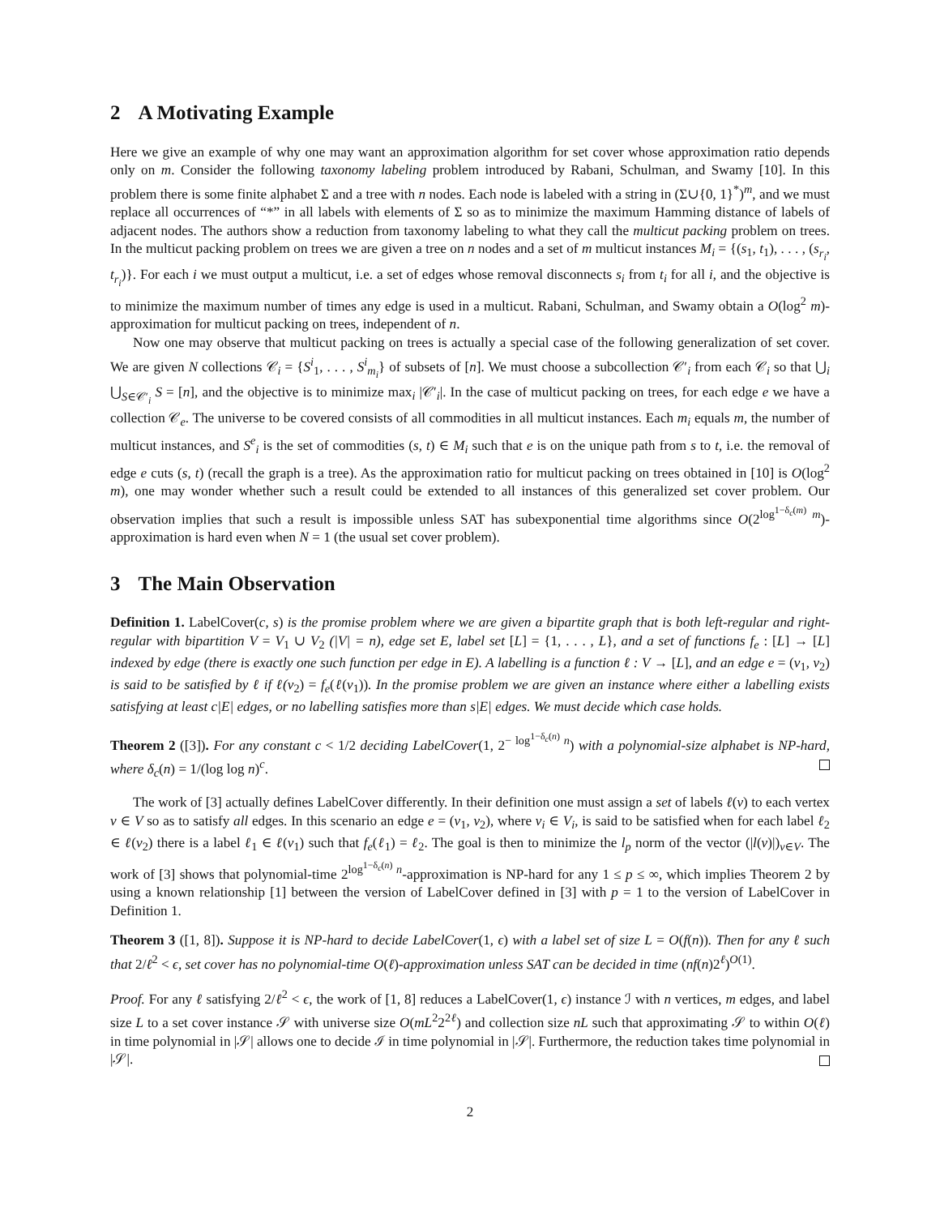2 A Motivating Example
Here we give an example of why one may want an approximation algorithm for set cover whose approximation ratio depends only on m. Consider the following taxonomy labeling problem introduced by Rabani, Schulman, and Swamy [10]. In this problem there is some finite alphabet Σ and a tree with n nodes. Each node is labeled with a string in (Σ∪{0, 1}<sup>*</sup>)<sup>m</sup>, and we must replace all occurrences of “*” in all labels with elements of Σ so as to minimize the maximum Hamming distance of labels of adjacent nodes. The authors show a reduction from taxonomy labeling to what they call the multicut packing problem on trees. In the multicut packing problem on trees we are given a tree on n nodes and a set of m multicut instances M<sub>i</sub> = {(s<sub>1</sub>, t<sub>1</sub>), . . . , (s<sub>r<sub>i</sub></sub>, t<sub>r<sub>i</sub></sub>)}. For each i we must output a multicut, i.e. a set of edges whose removal disconnects s<sub>i</sub> from t<sub>i</sub> for all i, and the objective is to minimize the maximum number of times any edge is used in a multicut. Rabani, Schulman, and Swamy obtain a O(log<sup>2</sup> m)-approximation for multicut packing on trees, independent of n.
Now one may observe that multicut packing on trees is actually a special case of the following generalization of set cover. We are given N collections 𝒞<sub>i</sub> = {S<sup>i</sup><sub>1</sub>, . . . , S<sup>i</sup><sub>m<sub>i</sub></sub>} of subsets of [n]. We must choose a subcollection 𝒞′<sub>i</sub> from each 𝒞<sub>i</sub> so that ⋃<sub>i</sub> ⋃<sub>S∈𝒞′<sub>i</sub></sub> S = [n], and the objective is to minimize max<sub>i</sub> |𝒞′<sub>i</sub>|. In the case of multicut packing on trees, for each edge e we have a collection 𝒞<sub>e</sub>. The universe to be covered consists of all commodities in all multicut instances. Each m<sub>i</sub> equals m, the number of multicut instances, and S<sup>e</sup><sub>i</sub> is the set of commodities (s, t) ∈ M<sub>i</sub> such that e is on the unique path from s to t, i.e. the removal of edge e cuts (s, t) (recall the graph is a tree). As the approximation ratio for multicut packing on trees obtained in [10] is O(log<sup>2</sup> m), one may wonder whether such a result could be extended to all instances of this generalized set cover problem. Our observation implies that such a result is impossible unless SAT has subexponential time algorithms since O(2<sup>log<sup>1−δ<sub>c</sub>(m)</sup> m</sup>)-approximation is hard even when N = 1 (the usual set cover problem).
3 The Main Observation
Definition 1. LabelCover(c, s) is the promise problem where we are given a bipartite graph that is both left-regular and right-regular with bipartition V = V<sub>1</sub> ∪ V<sub>2</sub> (|V| = n), edge set E, label set [L] = {1, . . . , L}, and a set of functions f<sub>e</sub> : [L] → [L] indexed by edge (there is exactly one such function per edge in E). A labelling is a function ℓ : V → [L], and an edge e = (v<sub>1</sub>, v<sub>2</sub>) is said to be satisfied by ℓ if ℓ(v<sub>2</sub>) = f<sub>e</sub>(ℓ(v<sub>1</sub>)). In the promise problem we are given an instance where either a labelling exists satisfying at least c|E| edges, or no labelling satisfies more than s|E| edges. We must decide which case holds.
Theorem 2 ([3]). For any constant c < 1/2 deciding LabelCover(1, 2<sup>− log<sup>1−δ<sub>c</sub>(n)</sup> n</sup>) with a polynomial-size alphabet is NP-hard, where δ<sub>c</sub>(n) = 1/(log log n)<sup>c</sup>.
The work of [3] actually defines LabelCover differently. In their definition one must assign a set of labels ℓ(v) to each vertex v ∈ V so as to satisfy all edges. In this scenario an edge e = (v<sub>1</sub>, v<sub>2</sub>), where v<sub>i</sub> ∈ V<sub>i</sub>, is said to be satisfied when for each label ℓ<sub>2</sub> ∈ ℓ(v<sub>2</sub>) there is a label ℓ<sub>1</sub> ∈ ℓ(v<sub>1</sub>) such that f<sub>e</sub>(ℓ<sub>1</sub>) = ℓ<sub>2</sub>. The goal is then to minimize the l<sub>p</sub> norm of the vector (|l(v)|)<sub>v∈V</sub>. The work of [3] shows that polynomial-time 2<sup>log<sup>1−δ<sub>c</sub>(n)</sup> n</sup>-approximation is NP-hard for any 1 ≤ p ≤ ∞, which implies Theorem 2 by using a known relationship [1] between the version of LabelCover defined in [3] with p = 1 to the version of LabelCover in Definition 1.
Theorem 3 ([1, 8]). Suppose it is NP-hard to decide LabelCover(1, ϵ) with a label set of size L = O(f(n)). Then for any ℓ such that 2/ℓ<sup>2</sup> < ϵ, set cover has no polynomial-time O(ℓ)-approximation unless SAT can be decided in time (nf(n)2<sup>ℓ</sup>)<sup>O(1)</sup>.
Proof. For any ℓ satisfying 2/ℓ<sup>2</sup> < ϵ, the work of [1, 8] reduces a LabelCover(1, ϵ) instance ℐ with n vertices, m edges, and label size L to a set cover instance 𝒮 with universe size O(mL<sup>2</sup>2<sup>2ℓ</sup>) and collection size nL such that approximating 𝒮 to within O(ℓ) in time polynomial in |𝒮| allows one to decide ℐ in time polynomial in |𝒮|. Furthermore, the reduction takes time polynomial in |𝒮|.
2